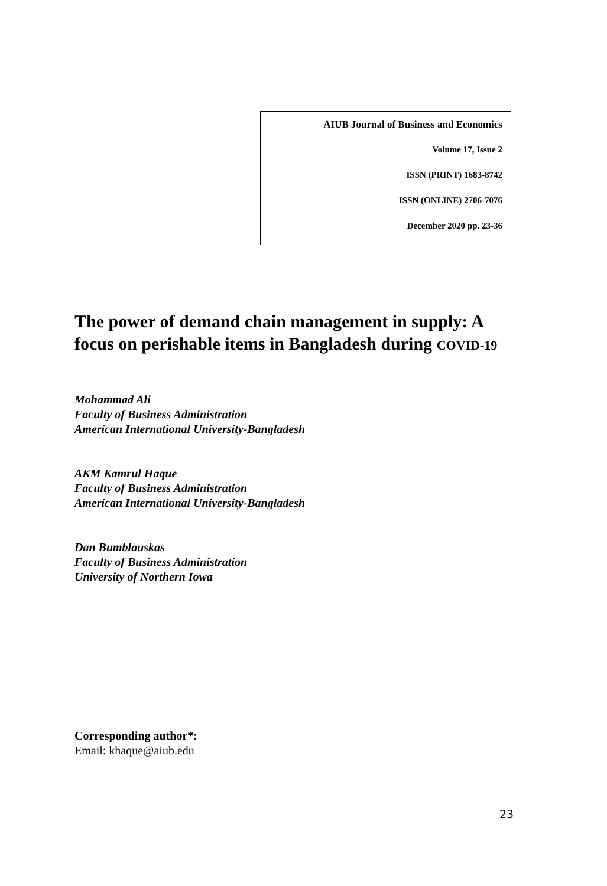AIUB Journal of Business and Economics
Volume 17, Issue 2
ISSN (PRINT) 1683-8742
ISSN (ONLINE) 2706-7076
December 2020 pp. 23-36
The power of demand chain management in supply: A focus on perishable items in Bangladesh during COVID-19
Mohammad Ali
Faculty of Business Administration
American International University-Bangladesh
AKM Kamrul Haque
Faculty of Business Administration
American International University-Bangladesh
Dan Bumblauskas
Faculty of Business Administration
University of Northern Iowa
Corresponding author*:
Email: khaque@aiub.edu
23